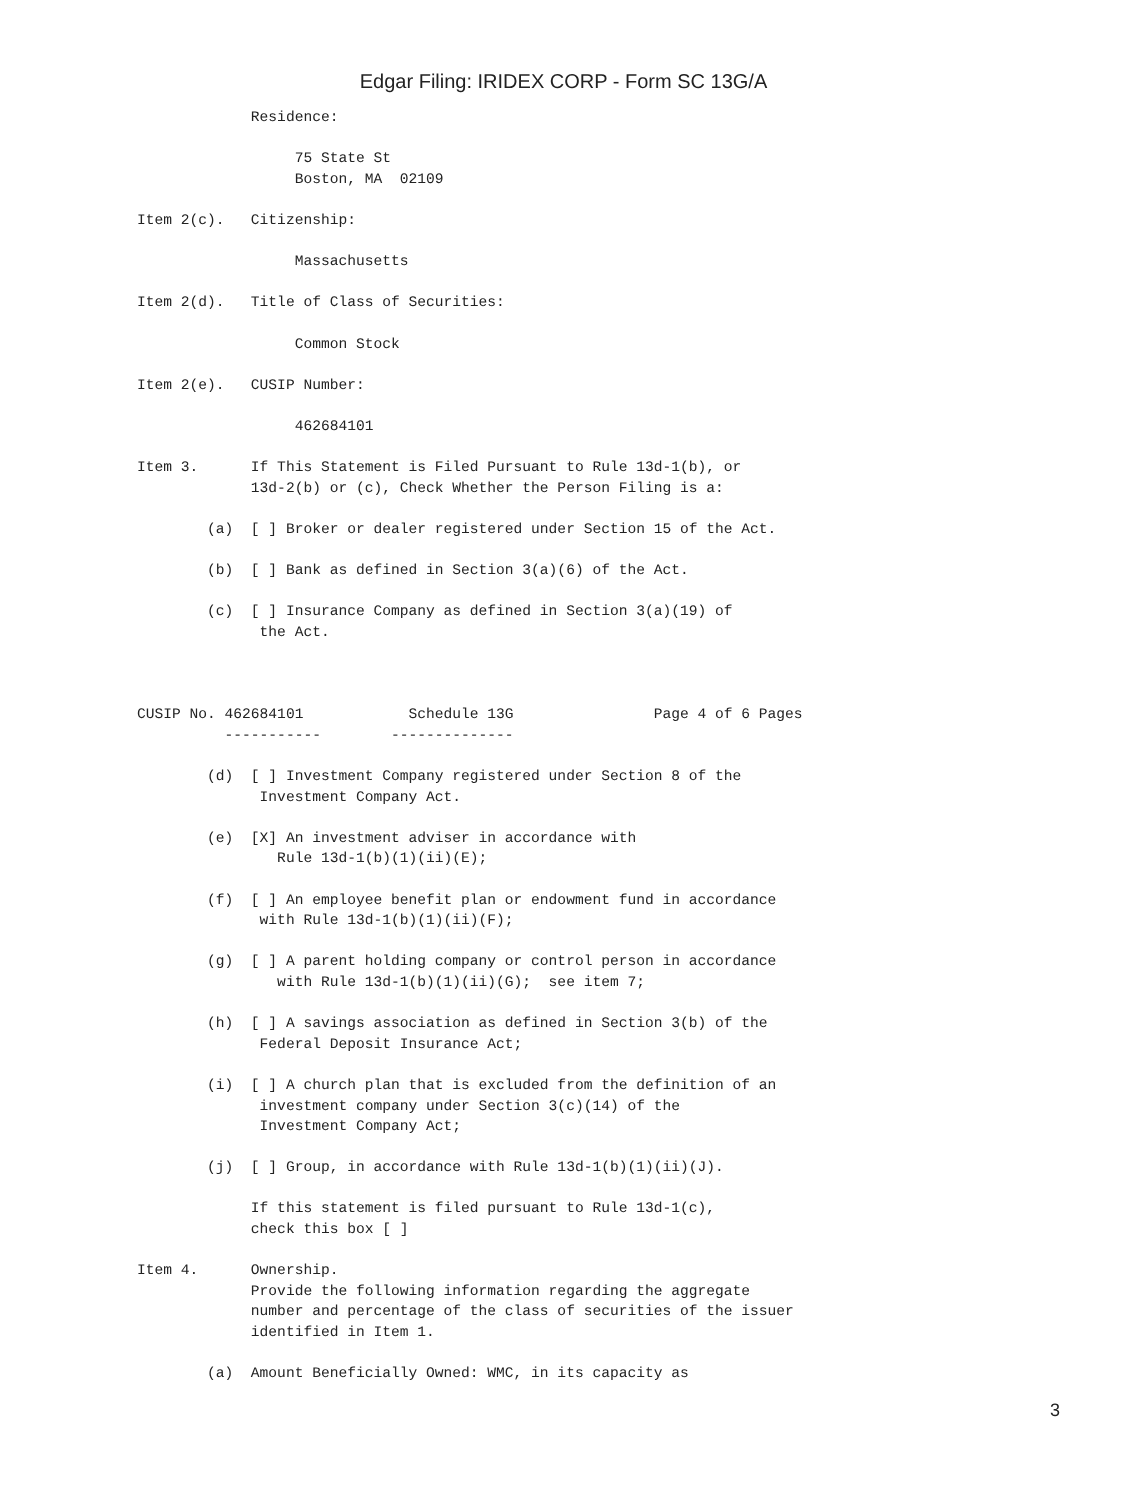Edgar Filing: IRIDEX CORP - Form SC 13G/A
             Residence:

                  75 State St
                  Boston, MA  02109

Item 2(c).   Citizenship:

                  Massachusetts

Item 2(d).   Title of Class of Securities:

                  Common Stock

Item 2(e).   CUSIP Number:

                  462684101

Item 3.      If This Statement is Filed Pursuant to Rule 13d-1(b), or
             13d-2(b) or (c), Check Whether the Person Filing is a:

        (a)  [ ] Broker or dealer registered under Section 15 of the Act.

        (b)  [ ] Bank as defined in Section 3(a)(6) of the Act.

        (c)  [ ] Insurance Company as defined in Section 3(a)(19) of
              the Act.



CUSIP No. 462684101            Schedule 13G                Page 4 of 6 Pages
          -----------        --------------

        (d)  [ ] Investment Company registered under Section 8 of the
              Investment Company Act.

        (e)  [X] An investment adviser in accordance with
                Rule 13d-1(b)(1)(ii)(E);

        (f)  [ ] An employee benefit plan or endowment fund in accordance
              with Rule 13d-1(b)(1)(ii)(F);

        (g)  [ ] A parent holding company or control person in accordance
                with Rule 13d-1(b)(1)(ii)(G);  see item 7;

        (h)  [ ] A savings association as defined in Section 3(b) of the
              Federal Deposit Insurance Act;

        (i)  [ ] A church plan that is excluded from the definition of an
              investment company under Section 3(c)(14) of the
              Investment Company Act;

        (j)  [ ] Group, in accordance with Rule 13d-1(b)(1)(ii)(J).

             If this statement is filed pursuant to Rule 13d-1(c),
             check this box [ ]

Item 4.      Ownership.
             Provide the following information regarding the aggregate
             number and percentage of the class of securities of the issuer
             identified in Item 1.

        (a)  Amount Beneficially Owned: WMC, in its capacity as
3